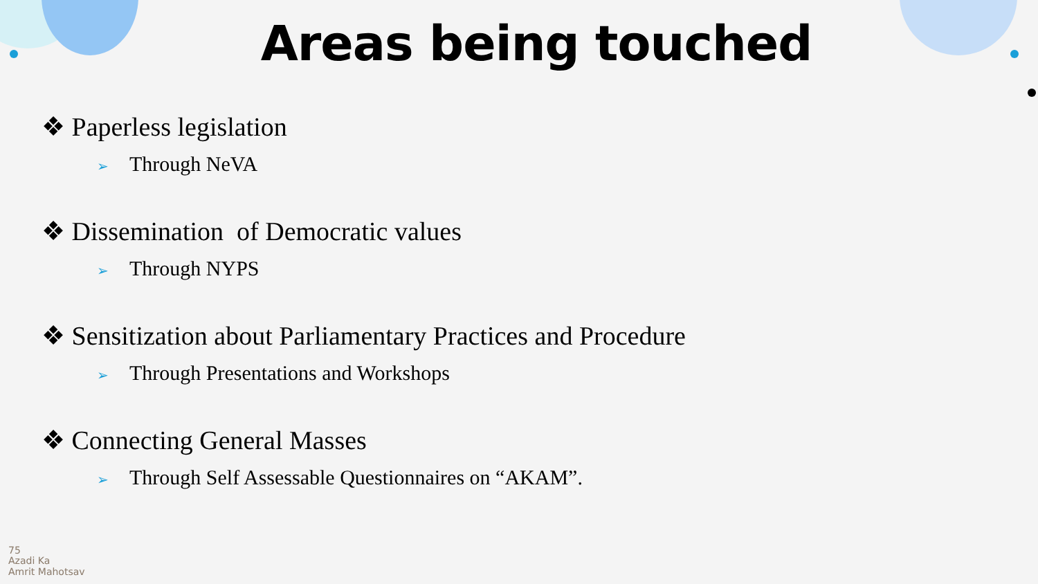Areas being touched
❖ Paperless legislation
➢ Through NeVA
❖ Dissemination of Democratic values
➢ Through NYPS
❖ Sensitization about Parliamentary Practices and Procedure
➢ Through Presentations and Workshops
❖ Connecting General Masses
➢ Through Self Assessable Questionnaires on “AKAM”.
75
Azadi Ka
Amrit Mahotsav